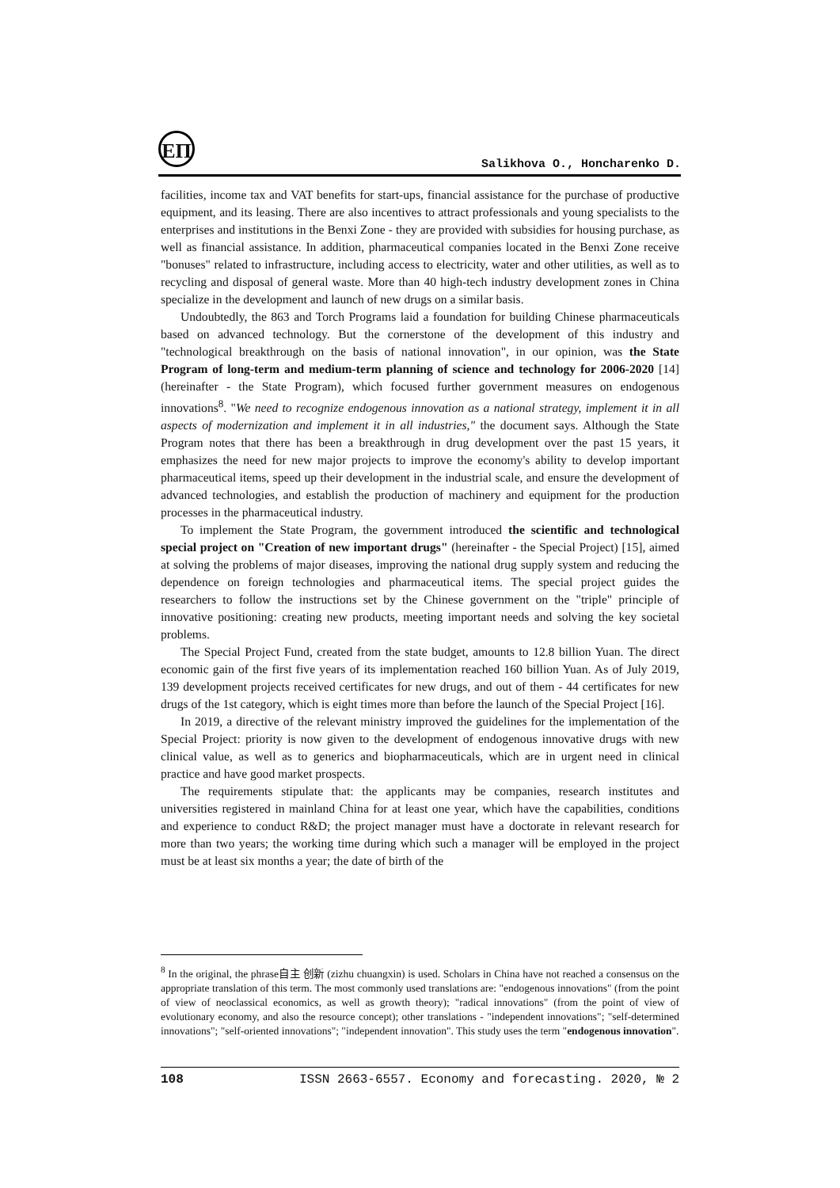ЕП
Salikhova O., Honcharenko D.
facilities, income tax and VAT benefits for start-ups, financial assistance for the purchase of productive equipment, and its leasing. There are also incentives to attract professionals and young specialists to the enterprises and institutions in the Benxi Zone - they are provided with subsidies for housing purchase, as well as financial assistance. In addition, pharmaceutical companies located in the Benxi Zone receive "bonuses" related to infrastructure, including access to electricity, water and other utilities, as well as to recycling and disposal of general waste. More than 40 high-tech industry development zones in China specialize in the development and launch of new drugs on a similar basis.
Undoubtedly, the 863 and Torch Programs laid a foundation for building Chinese pharmaceuticals based on advanced technology. But the cornerstone of the development of this industry and "technological breakthrough on the basis of national innovation", in our opinion, was the State Program of long-term and medium-term planning of science and technology for 2006-2020 [14] (hereinafter - the State Program), which focused further government measures on endogenous innovations<sup>8</sup>. "We need to recognize endogenous innovation as a national strategy, implement it in all aspects of modernization and implement it in all industries," the document says. Although the State Program notes that there has been a breakthrough in drug development over the past 15 years, it emphasizes the need for new major projects to improve the economy's ability to develop important pharmaceutical items, speed up their development in the industrial scale, and ensure the development of advanced technologies, and establish the production of machinery and equipment for the production processes in the pharmaceutical industry.
To implement the State Program, the government introduced the scientific and technological special project on "Creation of new important drugs" (hereinafter - the Special Project) [15], aimed at solving the problems of major diseases, improving the national drug supply system and reducing the dependence on foreign technologies and pharmaceutical items. The special project guides the researchers to follow the instructions set by the Chinese government on the "triple" principle of innovative positioning: creating new products, meeting important needs and solving the key societal problems.
The Special Project Fund, created from the state budget, amounts to 12.8 billion Yuan. The direct economic gain of the first five years of its implementation reached 160 billion Yuan. As of July 2019, 139 development projects received certificates for new drugs, and out of them - 44 certificates for new drugs of the 1st category, which is eight times more than before the launch of the Special Project [16].
In 2019, a directive of the relevant ministry improved the guidelines for the implementation of the Special Project: priority is now given to the development of endogenous innovative drugs with new clinical value, as well as to generics and biopharmaceuticals, which are in urgent need in clinical practice and have good market prospects.
The requirements stipulate that: the applicants may be companies, research institutes and universities registered in mainland China for at least one year, which have the capabilities, conditions and experience to conduct R&D; the project manager must have a doctorate in relevant research for more than two years; the working time during which such a manager will be employed in the project must be at least six months a year; the date of birth of the
<sup>8</sup> In the original, the phrase自主 创新 (zizhu chuangxin) is used. Scholars in China have not reached a consensus on the appropriate translation of this term. The most commonly used translations are: "endogenous innovations" (from the point of view of neoclassical economics, as well as growth theory); "radical innovations" (from the point of view of evolutionary economy, and also the resource concept); other translations - "independent innovations"; "self-determined innovations"; "self-oriented innovations"; "independent innovation". This study uses the term "endogenous innovation".
108 ISSN 2663-6557. Economy and forecasting. 2020, № 2